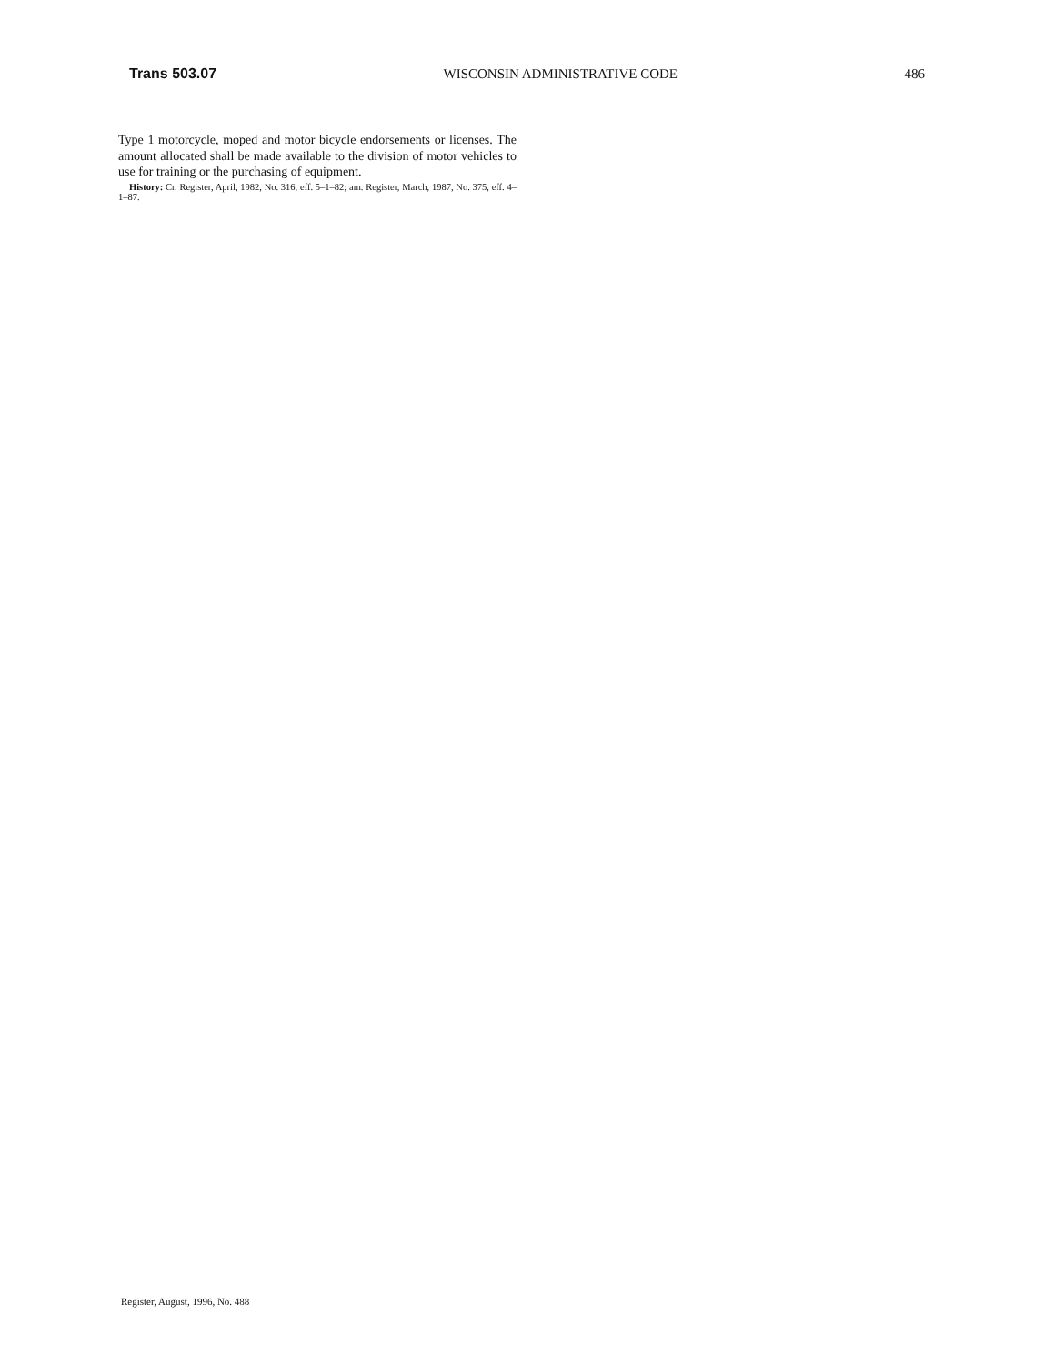Trans 503.07 WISCONSIN ADMINISTRATIVE CODE 486
Type 1 motorcycle, moped and motor bicycle endorsements or licenses. The amount allocated shall be made available to the division of motor vehicles to use for training or the purchasing of equipment.
History: Cr. Register, April, 1982, No. 316, eff. 5–1–82; am. Register, March, 1987, No. 375, eff. 4–1–87.
Register, August, 1996, No. 488